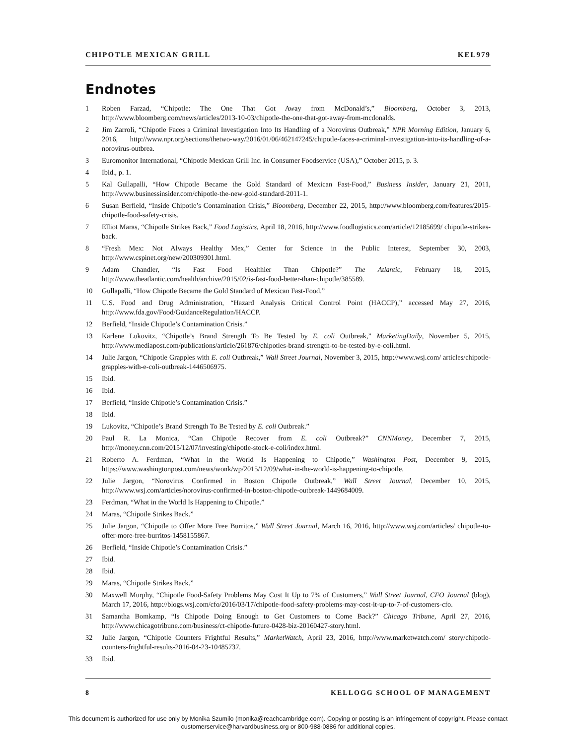CHIPOTLE MEXICAN GRILL KEL979
Endnotes
1 Roben Farzad, “Chipotle: The One That Got Away from McDonald’s,” Bloomberg, October 3, 2013, http://www.bloomberg.com/news/articles/2013-10-03/chipotle-the-one-that-got-away-from-mcdonalds.
2 Jim Zarroli, “Chipotle Faces a Criminal Investigation Into Its Handling of a Norovirus Outbreak,” NPR Morning Edition, January 6, 2016, http://www.npr.org/sections/thetwo-way/2016/01/06/462147245/chipotle-faces-a-criminal-investigation-into-its-handling-of-a-norovirus-outbrea.
3 Euromonitor International, “Chipotle Mexican Grill Inc. in Consumer Foodservice (USA),” October 2015, p. 3.
4 Ibid., p. 1.
5 Kal Gullapalli, “How Chipotle Became the Gold Standard of Mexican Fast-Food,” Business Insider, January 21, 2011, http://www.businessinsider.com/chipotle-the-new-gold-standard-2011-1.
6 Susan Berfield, “Inside Chipotle’s Contamination Crisis,” Bloomberg, December 22, 2015, http://www.bloomberg.com/features/2015-chipotle-food-safety-crisis.
7 Elliot Maras, “Chipotle Strikes Back,” Food Logistics, April 18, 2016, http://www.foodlogistics.com/article/12185699/ chipotle-strikes-back.
8 “Fresh Mex: Not Always Healthy Mex,” Center for Science in the Public Interest, September 30, 2003, http://www.cspinet.org/new/200309301.html.
9 Adam Chandler, “Is Fast Food Healthier Than Chipotle?” The Atlantic, February 18, 2015, http://www.theatlantic.com/health/archive/2015/02/is-fast-food-better-than-chipotle/385589.
10 Gullapalli, “How Chipotle Became the Gold Standard of Mexican Fast-Food.”
11 U.S. Food and Drug Administration, “Hazard Analysis Critical Control Point (HACCP),” accessed May 27, 2016, http://www.fda.gov/Food/GuidanceRegulation/HACCP.
12 Berfield, “Inside Chipotle’s Contamination Crisis.”
13 Karlene Lukovitz, “Chipotle’s Brand Strength To Be Tested by E. coli Outbreak,” MarketingDaily, November 5, 2015, http://www.mediapost.com/publications/article/261876/chipotles-brand-strength-to-be-tested-by-e-coli.html.
14 Julie Jargon, “Chipotle Grapples with E. coli Outbreak,” Wall Street Journal, November 3, 2015, http://www.wsj.com/ articles/chipotle-grapples-with-e-coli-outbreak-1446506975.
15 Ibid.
16 Ibid.
17 Berfield, “Inside Chipotle’s Contamination Crisis.”
18 Ibid.
19 Lukovitz, “Chipotle’s Brand Strength To Be Tested by E. coli Outbreak.”
20 Paul R. La Monica, “Can Chipotle Recover from E. coli Outbreak?” CNNMoney, December 7, 2015, http://money.cnn.com/2015/12/07/investing/chipotle-stock-e-coli/index.html.
21 Roberto A. Ferdman, “What in the World Is Happening to Chipotle,” Washington Post, December 9, 2015, https://www.washingtonpost.com/news/wonk/wp/2015/12/09/what-in-the-world-is-happening-to-chipotle.
22 Julie Jargon, “Norovirus Confirmed in Boston Chipotle Outbreak,” Wall Street Journal, December 10, 2015, http://www.wsj.com/articles/norovirus-confirmed-in-boston-chipotle-outbreak-1449684009.
23 Ferdman, “What in the World Is Happening to Chipotle.”
24 Maras, “Chipotle Strikes Back.”
25 Julie Jargon, “Chipotle to Offer More Free Burritos,” Wall Street Journal, March 16, 2016, http://www.wsj.com/articles/ chipotle-to-offer-more-free-burritos-1458155867.
26 Berfield, “Inside Chipotle’s Contamination Crisis.”
27 Ibid.
28 Ibid.
29 Maras, “Chipotle Strikes Back.”
30 Maxwell Murphy, “Chipotle Food-Safety Problems May Cost It Up to 7% of Customers,” Wall Street Journal, CFO Journal (blog), March 17, 2016, http://blogs.wsj.com/cfo/2016/03/17/chipotle-food-safety-problems-may-cost-it-up-to-7-of-customers-cfo.
31 Samantha Bomkamp, “Is Chipotle Doing Enough to Get Customers to Come Back?” Chicago Tribune, April 27, 2016, http://www.chicagotribune.com/business/ct-chipotle-future-0428-biz-20160427-story.html.
32 Julie Jargon, “Chipotle Counters Frightful Results,” MarketWatch, April 23, 2016, http://www.marketwatch.com/ story/chipotle-counters-frightful-results-2016-04-23-10485737.
33 Ibid.
8 KELLOGG SCHOOL OF MANAGEMENT
This document is authorized for use only by Monika Szumilo (monika@reachcambridge.com). Copying or posting is an infringement of copyright. Please contact
customerservice@harvardbusiness.org or 800-988-0886 for additional copies.